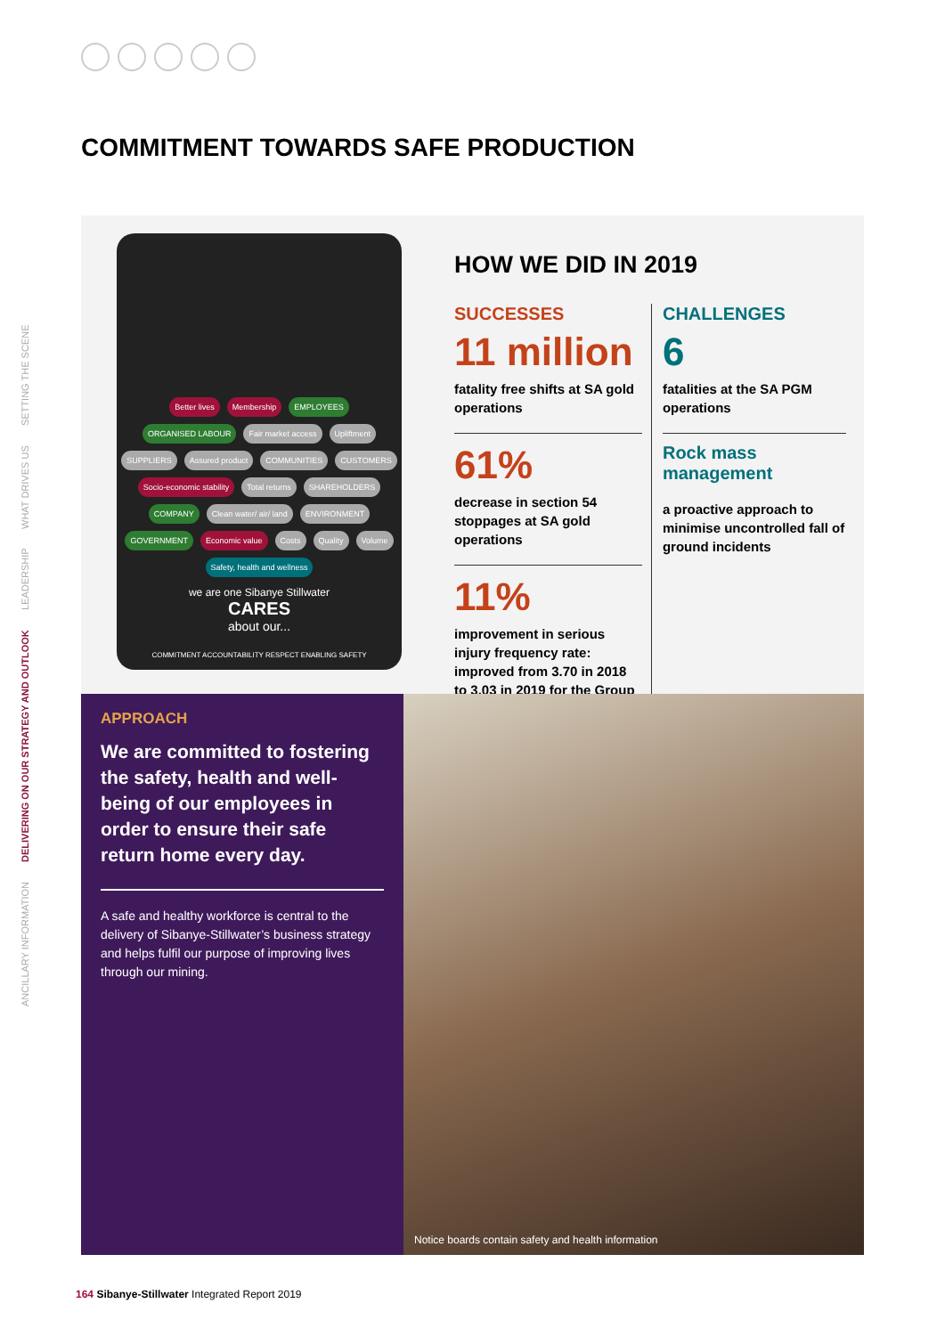ANCILLARY INFORMATION DELIVERING ON OUR STRATEGY AND OUTLOOK LEADERSHIP WHAT DRIVES US SETTING THE SCENE
COMMITMENT TOWARDS SAFE PRODUCTION
Better lives Membership EMPLOYEES ORGANISED LABOUR Fair market access Upliftment SUPPLIERS Assured product COMMUNITIES CUSTOMERS Socio-economic stability Total returns SHAREHOLDERS COMPANY Clean water/ air/ land ENVIRONMENT GOVERNMENT Economic value Costs Quality Volume Safety, health and wellness
we are one Sibanye Stillwater
CARES
about our...
COMMITMENT ACCOUNTABILITY RESPECT ENABLING SAFETY
HOW WE DID IN 2019
SUCCESSES
11 million
fatality free shifts at SA gold operations
61%
decrease in section 54 stoppages at SA gold operations
11%
improvement in serious injury frequency rate: improved from 3.70 in 2018 to 3.03 in 2019 for the Group
CHALLENGES
6
fatalities at the SA PGM operations
Rock mass management
a proactive approach to minimise uncontrolled fall of ground incidents
APPROACH
We are committed to fostering the safety, health and well-being of our employees in order to ensure their safe return home every day.
A safe and healthy workforce is central to the delivery of Sibanye-Stillwater’s business strategy and helps fulfil our purpose of improving lives through our mining.
Notice boards contain safety and health information
164 Sibanye-Stillwater Integrated Report 2019